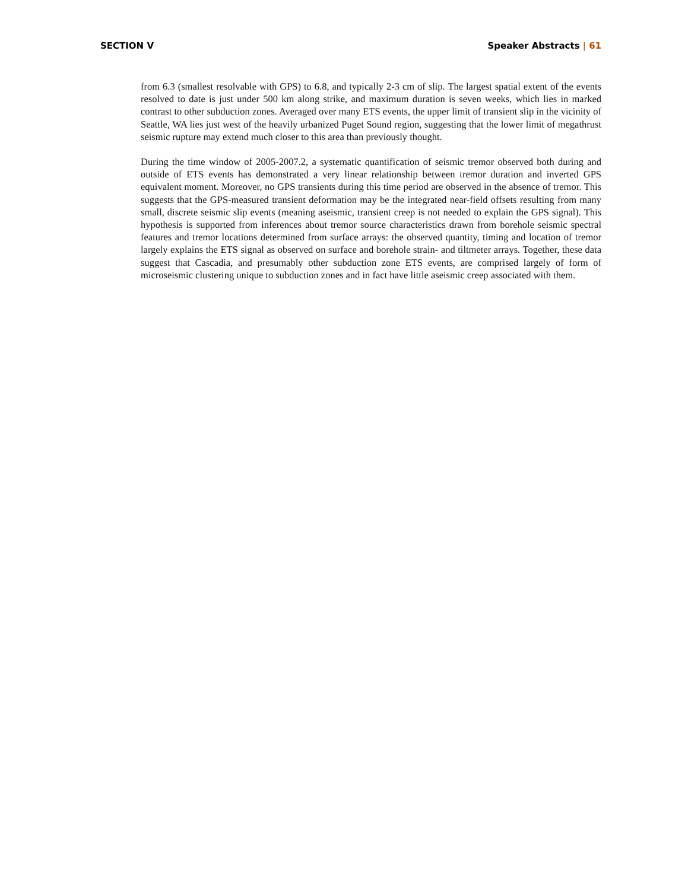SECTION V Speaker Abstracts | 61
from 6.3 (smallest resolvable with GPS) to 6.8, and typically 2-3 cm of slip. The largest spatial extent of the events resolved to date is just under 500 km along strike, and maximum duration is seven weeks, which lies in marked contrast to other subduction zones. Averaged over many ETS events, the upper limit of tran­sient slip in the vicinity of Seattle, WA lies just west of the heavily urbanized Puget Sound region, suggest­ing that the lower limit of megathrust seismic rupture may extend much closer to this area than previously thought.
During the time window of 2005-2007.2, a systematic quantification of seismic tremor observed both dur­ing and outside of ETS events has demonstrated a very linear relationship between tremor duration and inverted GPS equivalent moment. Moreover, no GPS transients during this time period are observed in the absence of tremor. This suggests that the GPS-measured transient deformation may be the integrated near-field offsets resulting from many small, discrete seismic slip events (meaning aseismic, transient creep is not needed to explain the GPS signal). This hypothesis is supported from inferences about tremor source characteristics drawn from borehole seismic spectral features and tremor locations determined from surface arrays: the observed quantity, timing and location of tremor largely explains the ETS signal as observed on surface and borehole strain- and tiltmeter arrays. Together, these data suggest that Cascadia, and presumably other subduction zone ETS events, are comprised largely of form of microseismic cluster­ing unique to subduction zones and in fact have little aseismic creep associated with them.